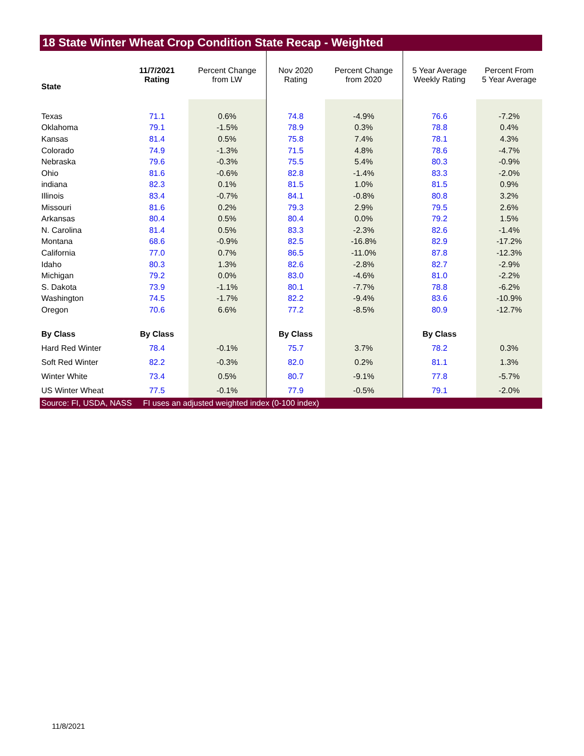18 State Winter Wheat Crop Condition State Recap - Weighted
| State | 11/7/2021 Rating | Percent Change from LW | Nov 2020 Rating | Percent Change from 2020 | 5 Year Average Weekly Rating | Percent From 5 Year Average |
| --- | --- | --- | --- | --- | --- | --- |
| Texas | 71.1 | 0.6% | 74.8 | -4.9% | 76.6 | -7.2% |
| Oklahoma | 79.1 | -1.5% | 78.9 | 0.3% | 78.8 | 0.4% |
| Kansas | 81.4 | 0.5% | 75.8 | 7.4% | 78.1 | 4.3% |
| Colorado | 74.9 | -1.3% | 71.5 | 4.8% | 78.6 | -4.7% |
| Nebraska | 79.6 | -0.3% | 75.5 | 5.4% | 80.3 | -0.9% |
| Ohio | 81.6 | -0.6% | 82.8 | -1.4% | 83.3 | -2.0% |
| indiana | 82.3 | 0.1% | 81.5 | 1.0% | 81.5 | 0.9% |
| Illinois | 83.4 | -0.7% | 84.1 | -0.8% | 80.8 | 3.2% |
| Missouri | 81.6 | 0.2% | 79.3 | 2.9% | 79.5 | 2.6% |
| Arkansas | 80.4 | 0.5% | 80.4 | 0.0% | 79.2 | 1.5% |
| N. Carolina | 81.4 | 0.5% | 83.3 | -2.3% | 82.6 | -1.4% |
| Montana | 68.6 | -0.9% | 82.5 | -16.8% | 82.9 | -17.2% |
| California | 77.0 | 0.7% | 86.5 | -11.0% | 87.8 | -12.3% |
| Idaho | 80.3 | 1.3% | 82.6 | -2.8% | 82.7 | -2.9% |
| Michigan | 79.2 | 0.0% | 83.0 | -4.6% | 81.0 | -2.2% |
| S. Dakota | 73.9 | -1.1% | 80.1 | -7.7% | 78.8 | -6.2% |
| Washington | 74.5 | -1.7% | 82.2 | -9.4% | 83.6 | -10.9% |
| Oregon | 70.6 | 6.6% | 77.2 | -8.5% | 80.9 | -12.7% |
| By Class | By Class | | By Class | | By Class | |
| Hard Red Winter | 78.4 | -0.1% | 75.7 | 3.7% | 78.2 | 0.3% |
| Soft Red Winter | 82.2 | -0.3% | 82.0 | 0.2% | 81.1 | 1.3% |
| Winter White | 73.4 | 0.5% | 80.7 | -9.1% | 77.8 | -5.7% |
| US Winter Wheat | 77.5 | -0.1% | 77.9 | -0.5% | 79.1 | -2.0% |
Source: FI, USDA, NASS FI uses an adjusted weighted index (0-100 index)
11/8/2021